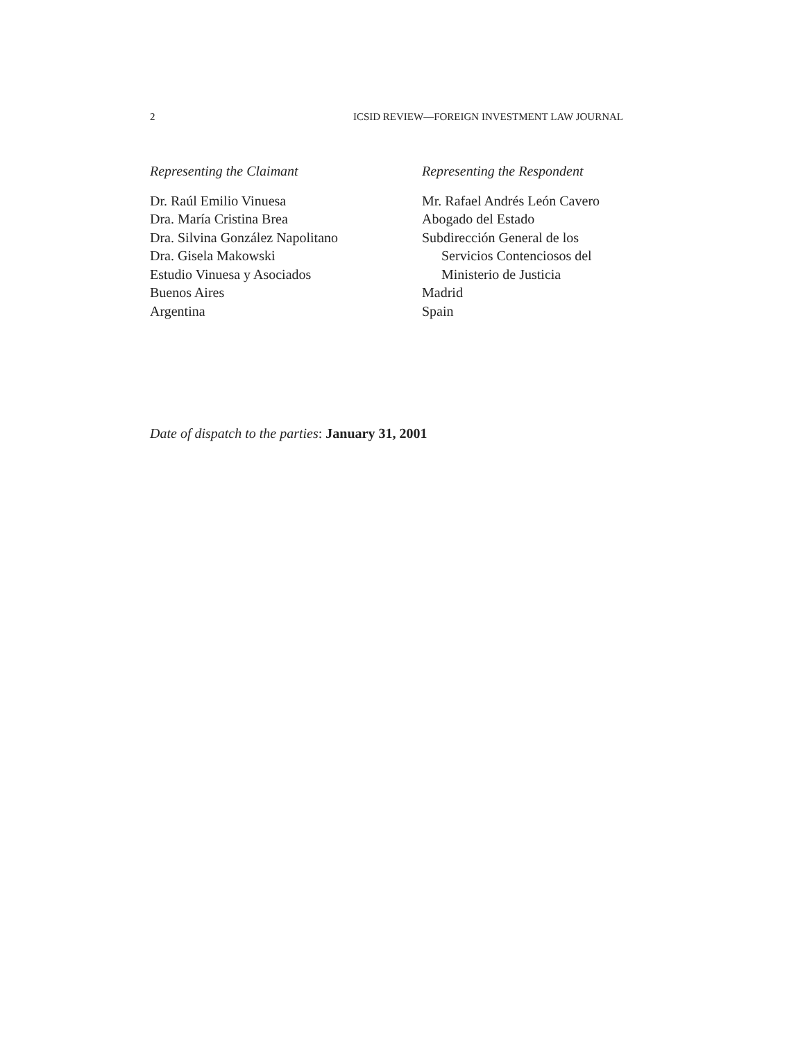2 ICSID REVIEW—FOREIGN INVESTMENT LAW JOURNAL
Representing the Claimant
Dr. Raúl Emilio Vinuesa
Dra. María Cristina Brea
Dra. Silvina González Napolitano
Dra. Gisela Makowski
Estudio Vinuesa y Asociados
Buenos Aires
Argentina
Representing the Respondent
Mr. Rafael Andrés León Cavero
Abogado del Estado
Subdirección General de los
Servicios Contenciosos del
Ministerio de Justicia
Madrid
Spain
Date of dispatch to the parties: January 31, 2001